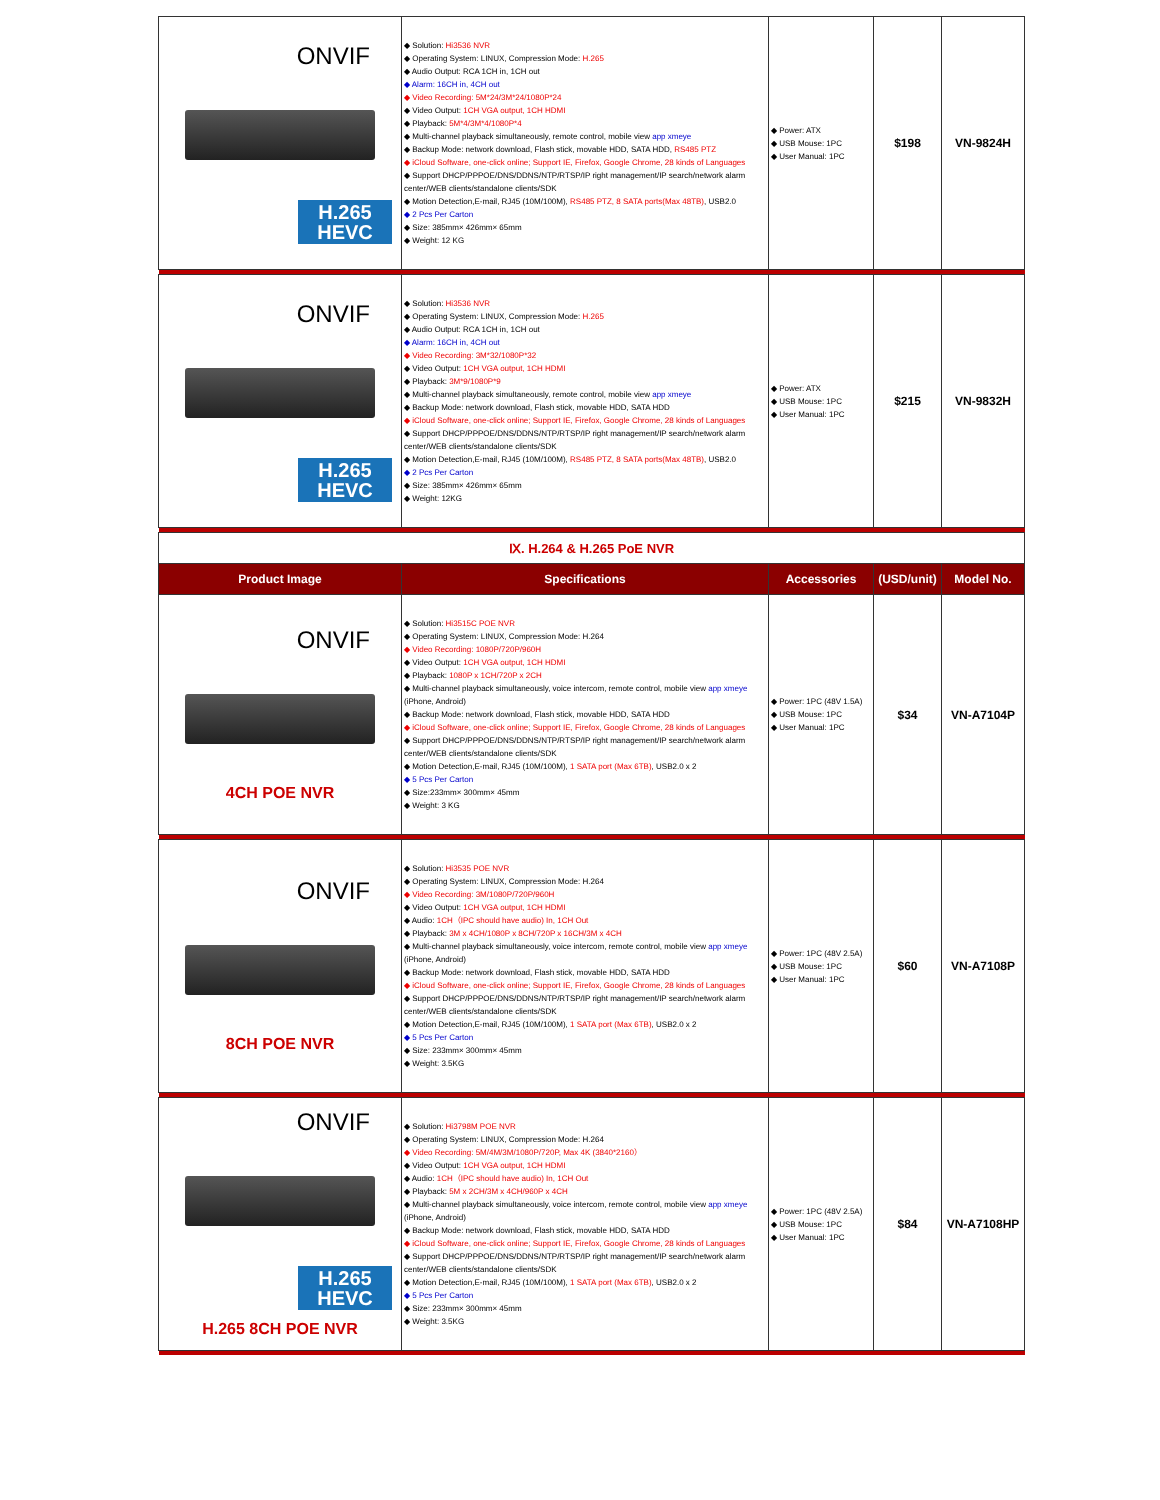| ONVIF H.265 HEVC | ◆ Solution: Hi3536 NVR ◆ Operating System: LINUX, Compression Mode: H.265 ◆ Audio Output: RCA 1CH in, 1CH out ◆ Alarm: 16CH in, 4CH out ◆ Video Recording: 5M*24/3M*24/1080P*24 ◆ Video Output: 1CH VGA output, 1CH HDMI ◆ Playback: 5M*4/3M*4/1080P*4 ◆ Multi-channel playback simultaneously, remote control, mobile view app xmeye ◆ Backup Mode: network download, Flash stick, movable HDD, SATA HDD, RS485 PTZ ◆ iCloud Software, one-click online; Support IE, Firefox, Google Chrome, 28 kinds of Languages ◆ Support DHCP/PPPOE/DNS/DDNS/NTP/RTSP/IP right management/IP search/network alarm center/WEB clients/standalone clients/SDK ◆ Motion Detection,E-mail, RJ45 (10M/100M), RS485 PTZ, 8 SATA ports(Max 48TB) , USB2.0 ◆ 2 Pcs Per Carton ◆ Size: 385mm× 426mm× 65mm ◆ Weight: 12 KG | ◆ Power: ATX ◆ USB Mouse: 1PC ◆ User Manual: 1PC | $198 | VN-9824H |
| ONVIF H.265 HEVC | ◆ Solution: Hi3536 NVR ◆ Operating System: LINUX, Compression Mode: H.265 ◆ Audio Output: RCA 1CH in, 1CH out ◆ Alarm: 16CH in, 4CH out ◆ Video Recording: 3M*32/1080P*32 ◆ Video Output: 1CH VGA output, 1CH HDMI ◆ Playback: 3M*9/1080P*9 ◆ Multi-channel playback simultaneously, remote control, mobile view app xmeye ◆ Backup Mode: network download, Flash stick, movable HDD, SATA HDD ◆ iCloud Software, one-click online; Support IE, Firefox, Google Chrome, 28 kinds of Languages ◆ Support DHCP/PPPOE/DNS/DDNS/NTP/RTSP/IP right management/IP search/network alarm center/WEB clients/standalone clients/SDK ◆ Motion Detection,E-mail, RJ45 (10M/100M), RS485 PTZ, 8 SATA ports(Max 48TB) , USB2.0 ◆ 2 Pcs Per Carton ◆ Size: 385mm× 426mm× 65mm ◆ Weight: 12KG | ◆ Power: ATX ◆ USB Mouse: 1PC ◆ User Manual: 1PC | $215 | VN-9832H |
| Ⅸ. H.264 & H.265 PoE NVR | | | | |
| Product Image | Specifications | Accessories | (USD/unit) | Model No. |
| ONVIF 4CH POE NVR | ◆ Solution: Hi3515C POE NVR ◆ Operating System: LINUX, Compression Mode: H.264 ◆ Video Recording: 1080P/720P/960H ◆ Video Output: 1CH VGA output, 1CH HDMI ◆ Playback: 1080P x 1CH/720P x 2CH ◆ Multi-channel playback simultaneously, voice intercom, remote control, mobile view app xmeye (iPhone, Android) ◆ Backup Mode: network download, Flash stick, movable HDD, SATA HDD ◆ iCloud Software, one-click online; Support IE, Firefox, Google Chrome, 28 kinds of Languages ◆ Support DHCP/PPPOE/DNS/DDNS/NTP/RTSP/IP right management/IP search/network alarm center/WEB clients/standalone clients/SDK ◆ Motion Detection,E-mail, RJ45 (10M/100M), 1 SATA port (Max 6TB) , USB2.0 x 2 ◆ 5 Pcs Per Carton ◆ Size:233mm× 300mm× 45mm ◆ Weight: 3 KG | ◆ Power: 1PC (48V 1.5A) ◆ USB Mouse: 1PC ◆ User Manual: 1PC | $34 | VN-A7104P |
| ONVIF 8CH POE NVR | ◆ Solution: Hi3535 POE NVR ◆ Operating System: LINUX, Compression Mode: H.264 ◆ Video Recording: 3M/1080P/720P/960H ◆ Video Output: 1CH VGA output, 1CH HDMI ◆ Audio: 1CH（IPC should have audio) In, 1CH Out ◆ Playback: 3M x 4CH/1080P x 8CH/720P x 16CH/3M x 4CH ◆ Multi-channel playback simultaneously, voice intercom, remote control, mobile view app xmeye (iPhone, Android) ◆ Backup Mode: network download, Flash stick, movable HDD, SATA HDD ◆ iCloud Software, one-click online; Support IE, Firefox, Google Chrome, 28 kinds of Languages ◆ Support DHCP/PPPOE/DNS/DDNS/NTP/RTSP/IP right management/IP search/network alarm center/WEB clients/standalone clients/SDK ◆ Motion Detection,E-mail, RJ45 (10M/100M), 1 SATA port (Max 6TB) , USB2.0 x 2 ◆ 5 Pcs Per Carton ◆ Size: 233mm× 300mm× 45mm ◆ Weight: 3.5KG | ◆ Power: 1PC (48V 2.5A) ◆ USB Mouse: 1PC ◆ User Manual: 1PC | $60 | VN-A7108P |
| ONVIF H.265 HEVC H.265 8CH POE NVR | ◆ Solution: Hi3798M POE NVR ◆ Operating System: LINUX, Compression Mode: H.264 ◆ Video Recording: 5M/4M/3M/1080P/720P, Max 4K (3840*2160） ◆ Video Output: 1CH VGA output, 1CH HDMI ◆ Audio: 1CH（IPC should have audio) In, 1CH Out ◆ Playback: 5M x 2CH/3M x 4CH/960P x 4CH ◆ Multi-channel playback simultaneously, voice intercom, remote control, mobile view app xmeye (iPhone, Android) ◆ Backup Mode: network download, Flash stick, movable HDD, SATA HDD ◆ iCloud Software, one-click online; Support IE, Firefox, Google Chrome, 28 kinds of Languages ◆ Support DHCP/PPPOE/DNS/DDNS/NTP/RTSP/IP right management/IP search/network alarm center/WEB clients/standalone clients/SDK ◆ Motion Detection,E-mail, RJ45 (10M/100M), 1 SATA port (Max 6TB) , USB2.0 x 2 ◆ 5 Pcs Per Carton ◆ Size: 233mm× 300mm× 45mm ◆ Weight: 3.5KG | ◆ Power: 1PC (48V 2.5A) ◆ USB Mouse: 1PC ◆ User Manual: 1PC | $84 | VN-A7108HP |